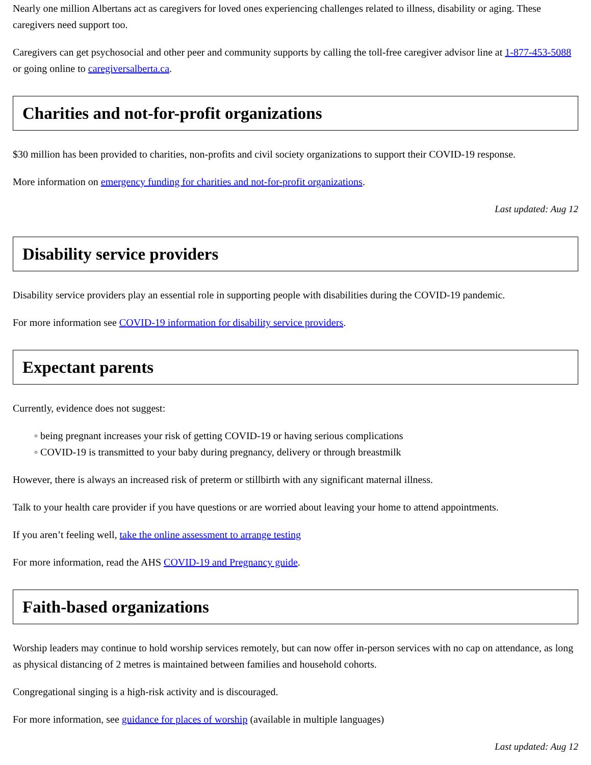Nearly one million Albertans act as caregivers for loved ones experiencing challenges related to illness, disability or aging. These caregivers need support too.
Caregivers can get psychosocial and other peer and community supports by calling the toll-free caregiver advisor line at 1-877-453-5088 or going online to caregiversalberta.ca.
Charities and not-for-profit organizations
$30 million has been provided to charities, non-profits and civil society organizations to support their COVID-19 response.
More information on emergency funding for charities and not-for-profit organizations.
Last updated: Aug 12
Disability service providers
Disability service providers play an essential role in supporting people with disabilities during the COVID-19 pandemic.
For more information see COVID-19 information for disability service providers.
Expectant parents
Currently, evidence does not suggest:
◦ being pregnant increases your risk of getting COVID-19 or having serious complications
◦ COVID-19 is transmitted to your baby during pregnancy, delivery or through breastmilk
However, there is always an increased risk of preterm or stillbirth with any significant maternal illness.
Talk to your health care provider if you have questions or are worried about leaving your home to attend appointments.
If you aren’t feeling well, take the online assessment to arrange testing
For more information, read the AHS COVID-19 and Pregnancy guide.
Faith-based organizations
Worship leaders may continue to hold worship services remotely, but can now offer in-person services with no cap on attendance, as long as physical distancing of 2 metres is maintained between families and household cohorts.
Congregational singing is a high-risk activity and is discouraged.
For more information, see guidance for places of worship (available in multiple languages)
Last updated: Aug 12